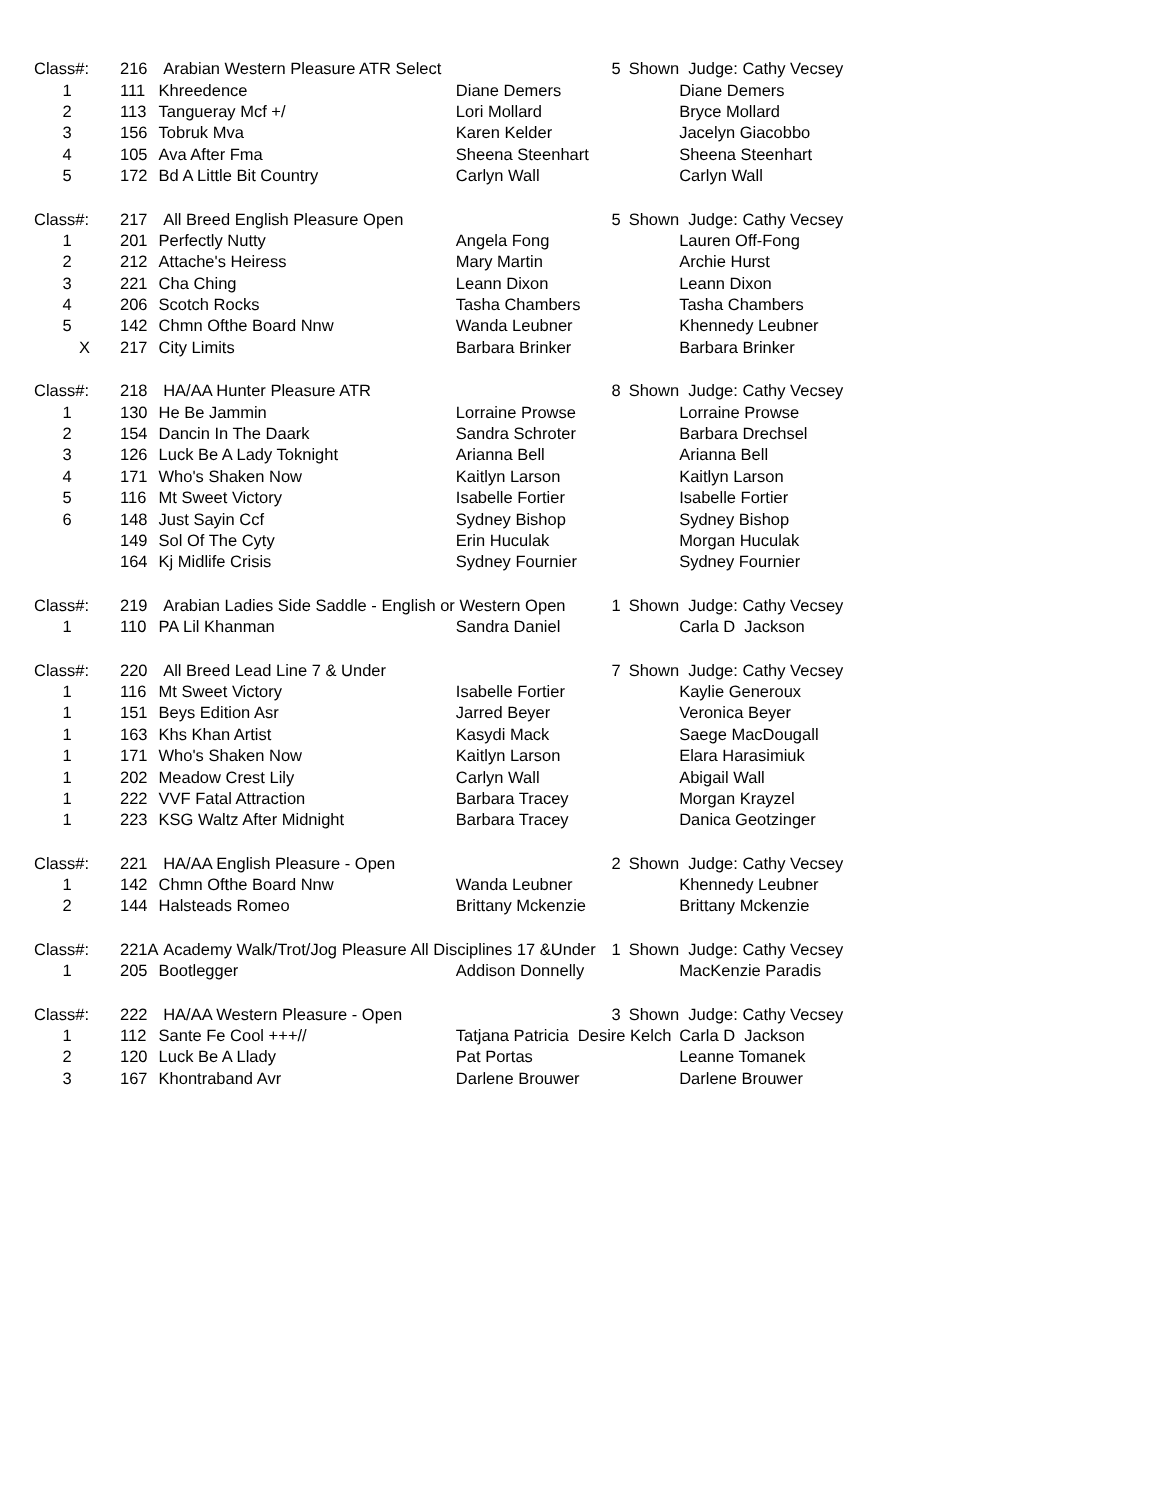| Class#: | 216 | Arabian Western Pleasure ATR Select | | 5 | Shown | Judge: Cathy Vecsey |
| 1 | 111 | Khreedence | Diane Demers | | | Diane Demers |
| 2 | 113 | Tangueray Mcf +/ | Lori Mollard | | | Bryce Mollard |
| 3 | 156 | Tobruk Mva | Karen Kelder | | | Jacelyn Giacobbo |
| 4 | 105 | Ava After Fma | Sheena Steenhart | | | Sheena Steenhart |
| 5 | 172 | Bd A Little Bit Country | Carlyn Wall | | | Carlyn Wall |
| Class#: | 217 | All Breed English Pleasure Open | | 5 | Shown | Judge: Cathy Vecsey |
| 1 | 201 | Perfectly Nutty | Angela Fong | | | Lauren Off-Fong |
| 2 | 212 | Attache's Heiress | Mary Martin | | | Archie Hurst |
| 3 | 221 | Cha Ching | Leann Dixon | | | Leann Dixon |
| 4 | 206 | Scotch Rocks | Tasha Chambers | | | Tasha Chambers |
| 5 | 142 | Chmn Ofthe Board Nnw | Wanda Leubner | | | Khennedy Leubner |
| X | 217 | City Limits | Barbara Brinker | | | Barbara Brinker |
| Class#: | 218 | HA/AA Hunter Pleasure ATR | | 8 | Shown | Judge: Cathy Vecsey |
| 1 | 130 | He Be Jammin | Lorraine Prowse | | | Lorraine Prowse |
| 2 | 154 | Dancin In The Daark | Sandra Schroter | | | Barbara Drechsel |
| 3 | 126 | Luck Be A Lady Toknight | Arianna Bell | | | Arianna Bell |
| 4 | 171 | Who's Shaken Now | Kaitlyn Larson | | | Kaitlyn Larson |
| 5 | 116 | Mt Sweet Victory | Isabelle Fortier | | | Isabelle Fortier |
| 6 | 148 | Just Sayin Ccf | Sydney Bishop | | | Sydney Bishop |
| | 149 | Sol Of The Cyty | Erin Huculak | | | Morgan Huculak |
| | 164 | Kj Midlife Crisis | Sydney Fournier | | | Sydney Fournier |
| Class#: | 219 | Arabian Ladies Side Saddle - English or Western Open | | 1 | Shown | Judge: Cathy Vecsey |
| 1 | 110 | PA Lil Khanman | Sandra Daniel | | | Carla D Jackson |
| Class#: | 220 | All Breed Lead Line 7 & Under | | 7 | Shown | Judge: Cathy Vecsey |
| 1 | 116 | Mt Sweet Victory | Isabelle Fortier | | | Kaylie Generoux |
| 1 | 151 | Beys Edition Asr | Jarred Beyer | | | Veronica Beyer |
| 1 | 163 | Khs Khan Artist | Kasydi Mack | | | Saege MacDougall |
| 1 | 171 | Who's Shaken Now | Kaitlyn Larson | | | Elara Harasimiuk |
| 1 | 202 | Meadow Crest Lily | Carlyn Wall | | | Abigail Wall |
| 1 | 222 | VVF Fatal Attraction | Barbara Tracey | | | Morgan Krayzel |
| 1 | 223 | KSG Waltz After Midnight | Barbara Tracey | | | Danica Geotzinger |
| Class#: | 221 | HA/AA English Pleasure - Open | | 2 | Shown | Judge: Cathy Vecsey |
| 1 | 142 | Chmn Ofthe Board Nnw | Wanda Leubner | | | Khennedy Leubner |
| 2 | 144 | Halsteads Romeo | Brittany Mckenzie | | | Brittany Mckenzie |
| Class#: | 221A | Academy Walk/Trot/Jog Pleasure All Disciplines 17 &Under | | 1 | Shown | Judge: Cathy Vecsey |
| 1 | 205 | Bootlegger | Addison Donnelly | | | MacKenzie Paradis |
| Class#: | 222 | HA/AA Western Pleasure - Open | | 3 | Shown | Judge: Cathy Vecsey |
| 1 | 112 | Sante Fe Cool +++// | Tatjana Patricia Desire Kelch | | | Carla D Jackson |
| 2 | 120 | Luck Be A Llady | Pat Portas | | | Leanne Tomanek |
| 3 | 167 | Khontraband Avr | Darlene Brouwer | | | Darlene Brouwer |